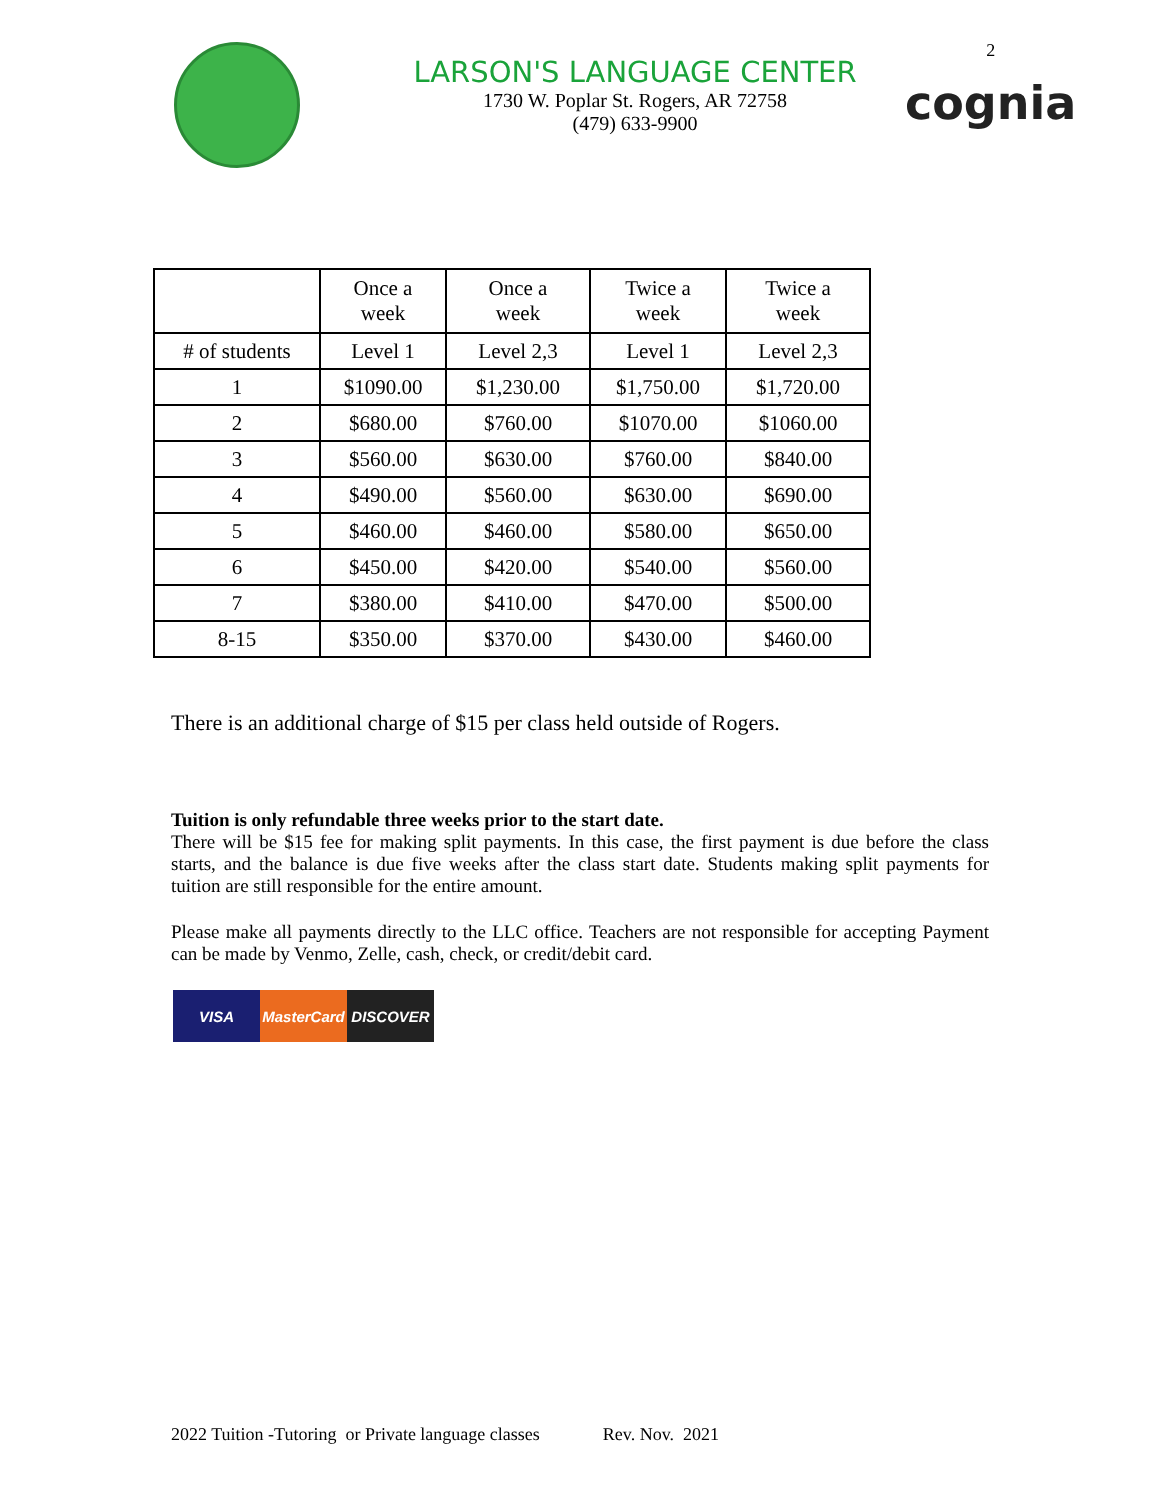LARSON'S LANGUAGE CENTER
1730 W. Poplar St. Rogers, AR 72758
(479) 633-9900
2
cognia
| | Once a week | Once a week | Twice a week | Twice a week |
| # of students | Level 1 | Level 2,3 | Level 1 | Level 2,3 |
| 1 | $1090.00 | $1,230.00 | $1,750.00 | $1,720.00 |
| 2 | $680.00 | $760.00 | $1070.00 | $1060.00 |
| 3 | $560.00 | $630.00 | $760.00 | $840.00 |
| 4 | $490.00 | $560.00 | $630.00 | $690.00 |
| 5 | $460.00 | $460.00 | $580.00 | $650.00 |
| 6 | $450.00 | $420.00 | $540.00 | $560.00 |
| 7 | $380.00 | $410.00 | $470.00 | $500.00 |
| 8-15 | $350.00 | $370.00 | $430.00 | $460.00 |
There is an additional charge of $15 per class held outside of Rogers.
Tuition is only refundable three weeks prior to the start date.
There will be $15 fee for making split payments. In this case, the first payment is due before the class starts, and the balance is due five weeks after the class start date. Students making split payments for tuition are still responsible for the entire amount.
Please make all payments directly to the LLC office. Teachers are not responsible for accepting Payment can be made by Venmo, Zelle, cash, check, or credit/debit card.
VISA MasterCard
DISCOVER
2022 Tuition -Tutoring or Private language classes Rev. Nov. 2021